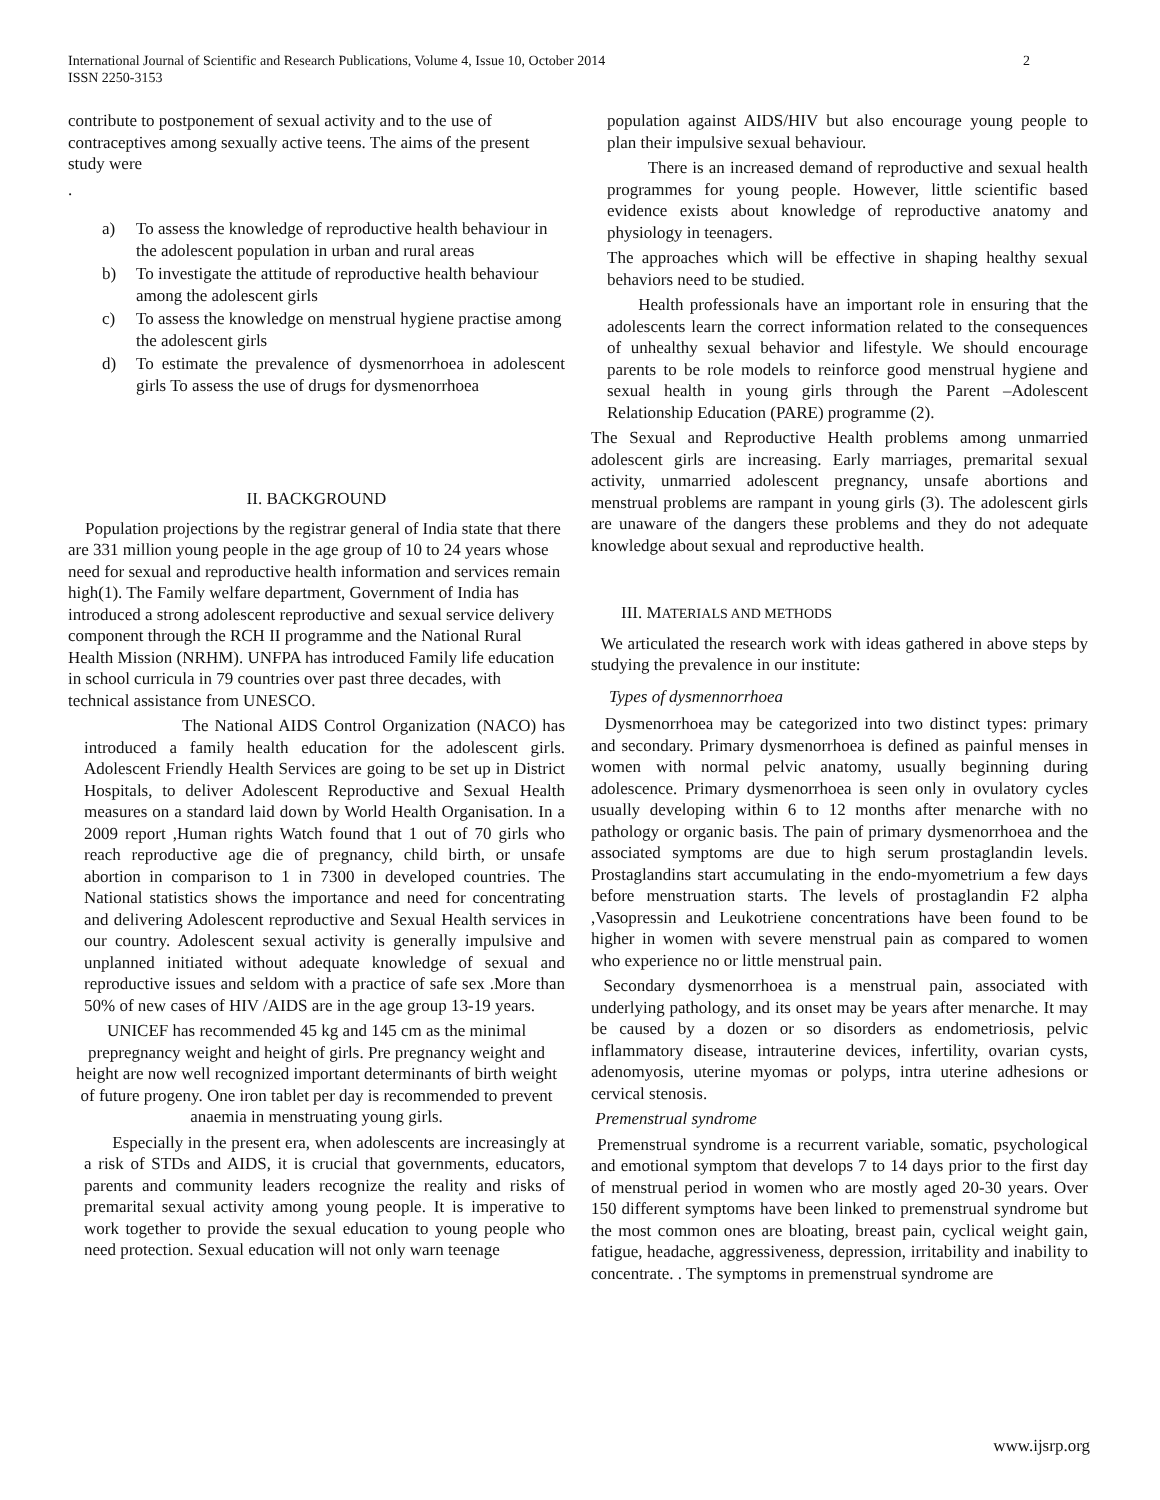International Journal of Scientific and Research Publications, Volume 4, Issue 10, October 2014
ISSN 2250-3153 2
contribute to postponement of sexual activity and to the use of contraceptives among sexually active teens. The aims of the present study were
.
a) To assess the knowledge of reproductive health behaviour in the adolescent population in urban and rural areas
b) To investigate the attitude of reproductive health behaviour among the adolescent girls
c) To assess the knowledge on menstrual hygiene practise among the adolescent girls
d) To estimate the prevalence of dysmenorrhoea in adolescent girls To assess the use of drugs for dysmenorrhoea
II. BACKGROUND
Population projections by the registrar general of India state that there are 331 million young people in the age group of 10 to 24 years whose need for sexual and reproductive health information and services remain high(1). The Family welfare department, Government of India has introduced a strong adolescent reproductive and sexual service delivery component through the RCH II programme and the National Rural Health Mission (NRHM). UNFPA has introduced Family life education in school curricula in 79 countries over past three decades, with technical assistance from UNESCO.
The National AIDS Control Organization (NACO) has introduced a family health education for the adolescent girls. Adolescent Friendly Health Services are going to be set up in District Hospitals, to deliver Adolescent Reproductive and Sexual Health measures on a standard laid down by World Health Organisation. In a 2009 report ,Human rights Watch found that 1 out of 70 girls who reach reproductive age die of pregnancy, child birth, or unsafe abortion in comparison to 1 in 7300 in developed countries. The National statistics shows the importance and need for concentrating and delivering Adolescent reproductive and Sexual Health services in our country. Adolescent sexual activity is generally impulsive and unplanned initiated without adequate knowledge of sexual and reproductive issues and seldom with a practice of safe sex .More than 50% of new cases of HIV /AIDS are in the age group 13-19 years.
UNICEF has recommended 45 kg and 145 cm as the minimal prepregnancy weight and height of girls. Pre pregnancy weight and height are now well recognized important determinants of birth weight of future progeny. One iron tablet per day is recommended to prevent anaemia in menstruating young girls.
Especially in the present era, when adolescents are increasingly at a risk of STDs and AIDS, it is crucial that governments, educators, parents and community leaders recognize the reality and risks of premarital sexual activity among young people. It is imperative to work together to provide the sexual education to young people who need protection. Sexual education will not only warn teenage
population against AIDS/HIV but also encourage young people to plan their impulsive sexual behaviour.
There is an increased demand of reproductive and sexual health programmes for young people. However, little scientific based evidence exists about knowledge of reproductive anatomy and physiology in teenagers.
The approaches which will be effective in shaping healthy sexual behaviors need to be studied.
Health professionals have an important role in ensuring that the adolescents learn the correct information related to the consequences of unhealthy sexual behavior and lifestyle. We should encourage parents to be role models to reinforce good menstrual hygiene and sexual health in young girls through the Parent –Adolescent Relationship Education (PARE) programme (2).
The Sexual and Reproductive Health problems among unmarried adolescent girls are increasing. Early marriages, premarital sexual activity, unmarried adolescent pregnancy, unsafe abortions and menstrual problems are rampant in young girls (3). The adolescent girls are unaware of the dangers these problems and they do not adequate knowledge about sexual and reproductive health.
III. MATERIALS AND METHODS
We articulated the research work with ideas gathered in above steps by studying the prevalence in our institute:
Types of dysmennorrhoea
Dysmenorrhoea may be categorized into two distinct types: primary and secondary. Primary dysmenorrhoea is defined as painful menses in women with normal pelvic anatomy, usually beginning during adolescence. Primary dysmenorrhoea is seen only in ovulatory cycles usually developing within 6 to 12 months after menarche with no pathology or organic basis. The pain of primary dysmenorrhoea and the associated symptoms are due to high serum prostaglandin levels. Prostaglandins start accumulating in the endo-myometrium a few days before menstruation starts. The levels of prostaglandin F2 alpha ,Vasopressin and Leukotriene concentrations have been found to be higher in women with severe menstrual pain as compared to women who experience no or little menstrual pain.
Secondary dysmenorrhoea is a menstrual pain, associated with underlying pathology, and its onset may be years after menarche. It may be caused by a dozen or so disorders as endometriosis, pelvic inflammatory disease, intrauterine devices, infertility, ovarian cysts, adenomyosis, uterine myomas or polyps, intra uterine adhesions or cervical stenosis.
Premenstrual syndrome
Premenstrual syndrome is a recurrent variable, somatic, psychological and emotional symptom that develops 7 to 14 days prior to the first day of menstrual period in women who are mostly aged 20-30 years. Over 150 different symptoms have been linked to premenstrual syndrome but the most common ones are bloating, breast pain, cyclical weight gain, fatigue, headache, aggressiveness, depression, irritability and inability to concentrate. . The symptoms in premenstrual syndrome are
www.ijsrp.org